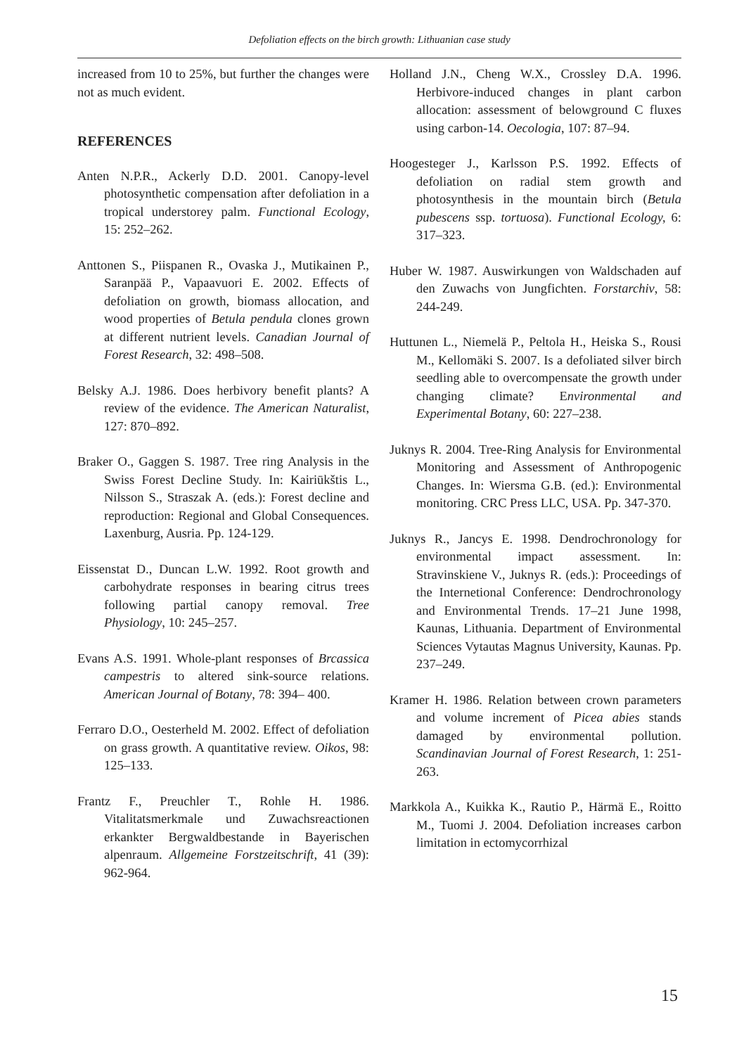Defoliation effects on the birch growth: Lithuanian case study
increased from 10 to 25%, but further the changes were not as much evident.
REFERENCES
Anten N.P.R., Ackerly D.D. 2001. Canopy-level photosynthetic compensation after defoliation in a tropical understorey palm. Functional Ecology, 15: 252–262.
Anttonen S., Piispanen R., Ovaska J., Mutikainen P., Saranpää P., Vapaavuori E. 2002. Effects of defoliation on growth, biomass allocation, and wood properties of Betula pendula clones grown at different nutrient levels. Canadian Journal of Forest Research, 32: 498–508.
Belsky A.J. 1986. Does herbivory benefit plants? A review of the evidence. The American Naturalist, 127: 870–892.
Braker O., Gaggen S. 1987. Tree ring Analysis in the Swiss Forest Decline Study. In: Kairiūkštis L., Nilsson S., Straszak A. (eds.): Forest decline and reproduction: Regional and Global Consequences. Laxenburg, Ausria. Pp. 124-129.
Eissenstat D., Duncan L.W. 1992. Root growth and carbohydrate responses in bearing citrus trees following partial canopy removal. Tree Physiology, 10: 245–257.
Evans A.S. 1991. Whole-plant responses of Brcassica campestris to altered sink-source relations. American Journal of Botany, 78: 394– 400.
Ferraro D.O., Oesterheld M. 2002. Effect of defoliation on grass growth. A quantitative review. Oikos, 98: 125–133.
Frantz F., Preuchler T., Rohle H. 1986. Vitalitatsmerkmale und Zuwachsreactionen erkankter Bergwaldbestande in Bayerischen alpenraum. Allgemeine Forstzeitschrift, 41 (39): 962-964.
Holland J.N., Cheng W.X., Crossley D.A. 1996. Herbivore-induced changes in plant carbon allocation: assessment of belowground C fluxes using carbon-14. Oecologia, 107: 87–94.
Hoogesteger J., Karlsson P.S. 1992. Effects of defoliation on radial stem growth and photosynthesis in the mountain birch (Betula pubescens ssp. tortuosa). Functional Ecology, 6: 317–323.
Huber W. 1987. Auswirkungen von Waldschaden auf den Zuwachs von Jungfichten. Forstarchiv, 58: 244-249.
Huttunen L., Niemelä P., Peltola H., Heiska S., Rousi M., Kellomäki S. 2007. Is a defoliated silver birch seedling able to overcompensate the growth under changing climate? Environmental and Experimental Botany, 60: 227–238.
Juknys R. 2004. Tree-Ring Analysis for Environmental Monitoring and Assessment of Anthropogenic Changes. In: Wiersma G.B. (ed.): Environmental monitoring. CRC Press LLC, USA. Pp. 347-370.
Juknys R., Jancys E. 1998. Dendrochronology for environmental impact assessment. In: Stravinskiene V., Juknys R. (eds.): Proceedings of the Internetional Conference: Dendrochronology and Environmental Trends. 17–21 June 1998, Kaunas, Lithuania. Department of Environmental Sciences Vytautas Magnus University, Kaunas. Pp. 237–249.
Kramer H. 1986. Relation between crown parameters and volume increment of Picea abies stands damaged by environmental pollution. Scandinavian Journal of Forest Research, 1: 251-263.
Markkola A., Kuikka K., Rautio P., Härmä E., Roitto M., Tuomi J. 2004. Defoliation increases carbon limitation in ectomycorrhizal
15